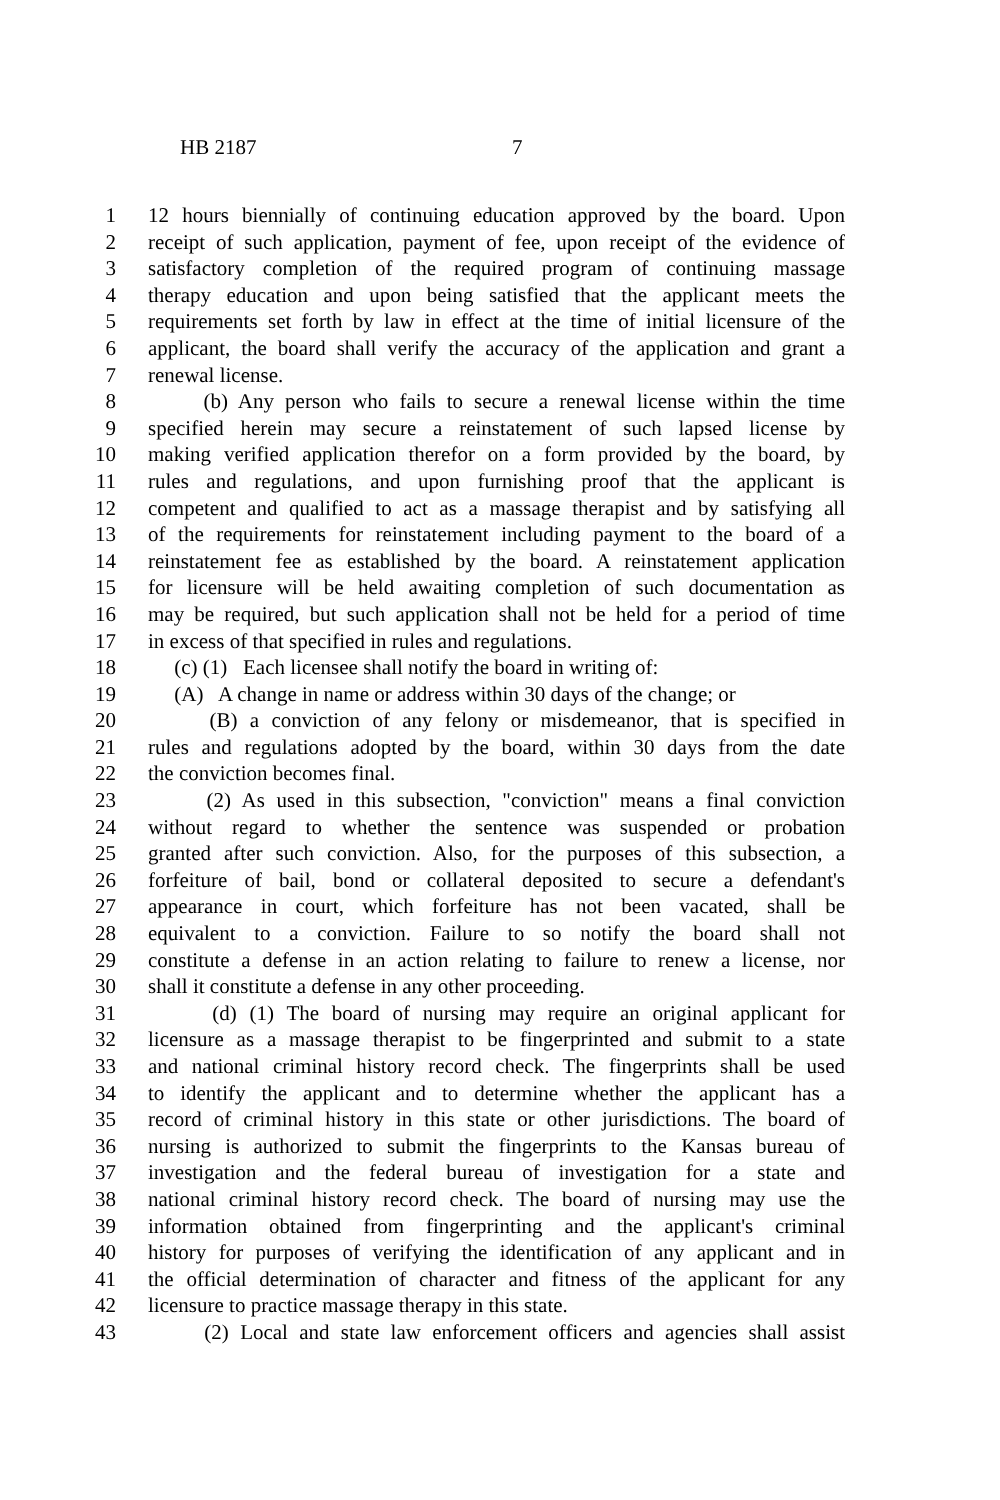HB 2187 7
1 12 hours biennially of continuing education approved by the board. Upon
2 receipt of such application, payment of fee, upon receipt of the evidence of
3 satisfactory completion of the required program of continuing massage
4 therapy education and upon being satisfied that the applicant meets the
5 requirements set forth by law in effect at the time of initial licensure of the
6 applicant, the board shall verify the accuracy of the application and grant a
7 renewal license.
8 (b) Any person who fails to secure a renewal license within the time
9 specified herein may secure a reinstatement of such lapsed license by
10 making verified application therefor on a form provided by the board, by
11 rules and regulations, and upon furnishing proof that the applicant is
12 competent and qualified to act as a massage therapist and by satisfying all
13 of the requirements for reinstatement including payment to the board of a
14 reinstatement fee as established by the board. A reinstatement application
15 for licensure will be held awaiting completion of such documentation as
16 may be required, but such application shall not be held for a period of time
17 in excess of that specified in rules and regulations.
18 (c) (1) Each licensee shall notify the board in writing of:
19 (A) A change in name or address within 30 days of the change; or
20 (B) a conviction of any felony or misdemeanor, that is specified in
21 rules and regulations adopted by the board, within 30 days from the date
22 the conviction becomes final.
23 (2) As used in this subsection, "conviction" means a final conviction
24 without regard to whether the sentence was suspended or probation
25 granted after such conviction. Also, for the purposes of this subsection, a
26 forfeiture of bail, bond or collateral deposited to secure a defendant's
27 appearance in court, which forfeiture has not been vacated, shall be
28 equivalent to a conviction. Failure to so notify the board shall not
29 constitute a defense in an action relating to failure to renew a license, nor
30 shall it constitute a defense in any other proceeding.
31 (d) (1) The board of nursing may require an original applicant for
32 licensure as a massage therapist to be fingerprinted and submit to a state
33 and national criminal history record check. The fingerprints shall be used
34 to identify the applicant and to determine whether the applicant has a
35 record of criminal history in this state or other jurisdictions. The board of
36 nursing is authorized to submit the fingerprints to the Kansas bureau of
37 investigation and the federal bureau of investigation for a state and
38 national criminal history record check. The board of nursing may use the
39 information obtained from fingerprinting and the applicant's criminal
40 history for purposes of verifying the identification of any applicant and in
41 the official determination of character and fitness of the applicant for any
42 licensure to practice massage therapy in this state.
43 (2) Local and state law enforcement officers and agencies shall assist